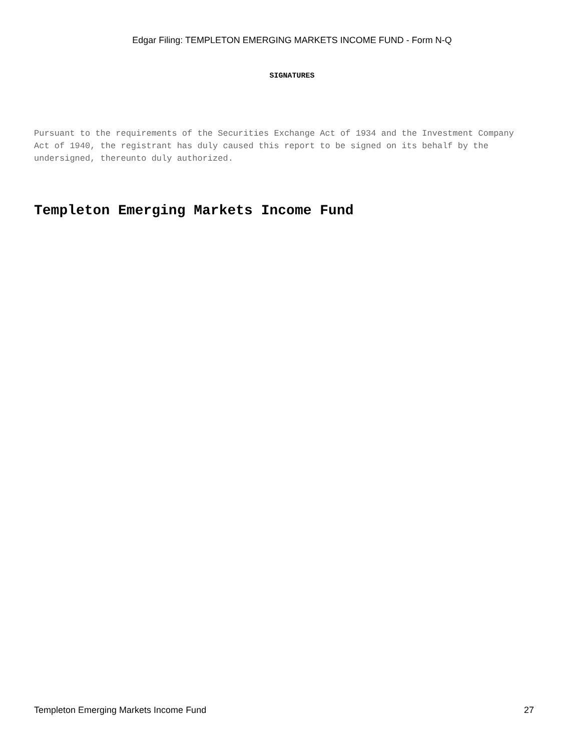Edgar Filing: TEMPLETON EMERGING MARKETS INCOME FUND - Form N-Q
SIGNATURES
Pursuant to the requirements of the Securities Exchange Act of 1934 and the Investment Company Act of 1940, the registrant has duly caused this report to be signed on its behalf by the undersigned, thereunto duly authorized.
Templeton Emerging Markets Income Fund
Templeton Emerging Markets Income Fund 27